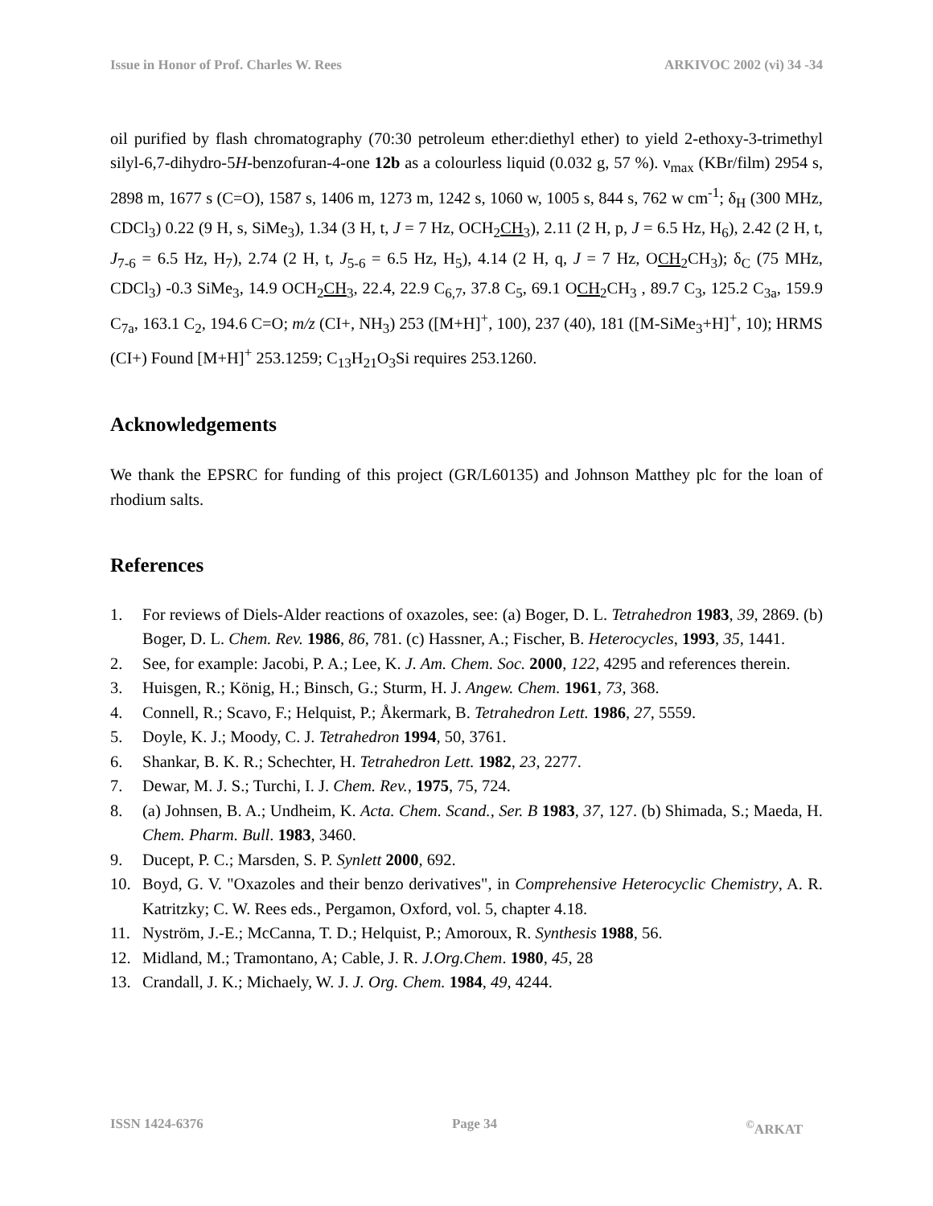Issue in Honor of Prof. Charles W. Rees ARKIVOC 2002 (vi) 34 -34
oil purified by flash chromatography (70:30 petroleum ether:diethyl ether) to yield 2-ethoxy-3-trimethyl silyl-6,7-dihydro-5H-benzofuran-4-one 12b as a colourless liquid (0.032 g, 57 %). ν<sub>max</sub> (KBr/film) 2954 s, 2898 m, 1677 s (C=O), 1587 s, 1406 m, 1273 m, 1242 s, 1060 w, 1005 s, 844 s, 762 w cm<sup>-1</sup>; δ<sub>H</sub> (300 MHz, CDCl<sub>3</sub>) 0.22 (9 H, s, SiMe<sub>3</sub>), 1.34 (3 H, t, J = 7 Hz, OCH<sub>2</sub>CH<sub>3</sub>), 2.11 (2 H, p, J = 6.5 Hz, H<sub>6</sub>), 2.42 (2 H, t, J<sub>7-6</sub> = 6.5 Hz, H<sub>7</sub>), 2.74 (2 H, t, J<sub>5-6</sub> = 6.5 Hz, H<sub>5</sub>), 4.14 (2 H, q, J = 7 Hz, OCH<sub>2</sub>CH<sub>3</sub>); δ<sub>C</sub> (75 MHz, CDCl<sub>3</sub>) -0.3 SiMe<sub>3</sub>, 14.9 OCH<sub>2</sub>CH<sub>3</sub>, 22.4, 22.9 C<sub>6,7</sub>, 37.8 C<sub>5</sub>, 69.1 OCH<sub>2</sub>CH<sub>3</sub> , 89.7 C<sub>3</sub>, 125.2 C<sub>3a</sub>, 159.9 C<sub>7a</sub>, 163.1 C<sub>2</sub>, 194.6 C=O; m/z (CI+, NH<sub>3</sub>) 253 ([M+H]<sup>+</sup>, 100), 237 (40), 181 ([M-SiMe<sub>3</sub>+H]<sup>+</sup>, 10); HRMS (CI+) Found [M+H]<sup>+</sup> 253.1259; C<sub>13</sub>H<sub>21</sub>O<sub>3</sub>Si requires 253.1260.
Acknowledgements
We thank the EPSRC for funding of this project (GR/L60135) and Johnson Matthey plc for the loan of rhodium salts.
References
1. For reviews of Diels-Alder reactions of oxazoles, see: (a) Boger, D. L. Tetrahedron 1983, 39, 2869. (b) Boger, D. L. Chem. Rev. 1986, 86, 781. (c) Hassner, A.; Fischer, B. Heterocycles, 1993, 35, 1441.
2. See, for example: Jacobi, P. A.; Lee, K. J. Am. Chem. Soc. 2000, 122, 4295 and references therein.
3. Huisgen, R.; König, H.; Binsch, G.; Sturm, H. J. Angew. Chem. 1961, 73, 368.
4. Connell, R.; Scavo, F.; Helquist, P.; Åkermark, B. Tetrahedron Lett. 1986, 27, 5559.
5. Doyle, K. J.; Moody, C. J. Tetrahedron 1994, 50, 3761.
6. Shankar, B. K. R.; Schechter, H. Tetrahedron Lett. 1982, 23, 2277.
7. Dewar, M. J. S.; Turchi, I. J. Chem. Rev., 1975, 75, 724.
8. (a) Johnsen, B. A.; Undheim, K. Acta. Chem. Scand., Ser. B 1983, 37, 127. (b) Shimada, S.; Maeda, H. Chem. Pharm. Bull. 1983, 3460.
9. Ducept, P. C.; Marsden, S. P. Synlett 2000, 692.
10. Boyd, G. V. "Oxazoles and their benzo derivatives", in Comprehensive Heterocyclic Chemistry, A. R. Katritzky; C. W. Rees eds., Pergamon, Oxford, vol. 5, chapter 4.18.
11. Nyström, J.-E.; McCanna, T. D.; Helquist, P.; Amoroux, R. Synthesis 1988, 56.
12. Midland, M.; Tramontano, A; Cable, J. R. J.Org.Chem. 1980, 45, 28
13. Crandall, J. K.; Michaely, W. J. J. Org. Chem. 1984, 49, 4244.
ISSN 1424-6376 Page 34<sup>©</sup>ARKAT